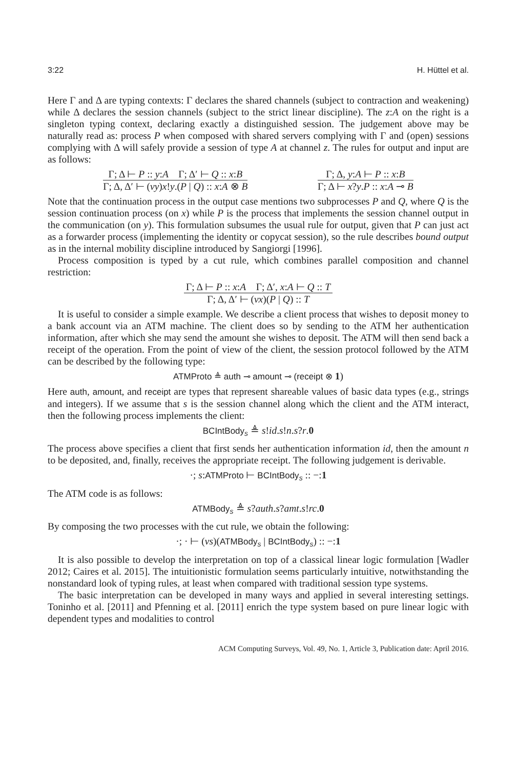3:22 H. Hüttel et al.
Here Γ and Δ are typing contexts: Γ declares the shared channels (subject to contraction and weakening) while Δ declares the session channels (subject to the strict linear discipline). The z:A on the right is a singleton typing context, declaring exactly a distinguished session. The judgement above may be naturally read as: process P when composed with shared servers complying with Γ and (open) sessions complying with Δ will safely provide a session of type A at channel z. The rules for output and input are as follows:
Γ; Δ ⊢ P :: y:A Γ; Δ′ ⊢ Q :: x:B
Γ; Δ, Δ′ ⊢ (νy)x!y.(P | Q) :: x:A ⊗ B
Γ; Δ, y:A ⊢ P :: x:B
Γ; Δ ⊢ x?y.P :: x:A ⊸ B
Note that the continuation process in the output case mentions two subprocesses P and Q, where Q is the session continuation process (on x) while P is the process that implements the session channel output in the communication (on y). This formulation subsumes the usual rule for output, given that P can just act as a forwarder process (implementing the identity or copycat session), so the rule describes bound output as in the internal mobility discipline introduced by Sangiorgi [1996].
Process composition is typed by a cut rule, which combines parallel composition and channel restriction:
Γ; Δ ⊢ P :: x:A Γ; Δ′, x:A ⊢ Q :: T
Γ; Δ, Δ′ ⊢ (νx)(P | Q) :: T
It is useful to consider a simple example. We describe a client process that wishes to deposit money to a bank account via an ATM machine. The client does so by sending to the ATM her authentication information, after which she may send the amount she wishes to deposit. The ATM will then send back a receipt of the operation. From the point of view of the client, the session protocol followed by the ATM can be described by the following type:
ATMProto ≜ auth ⊸ amount ⊸ (receipt ⊗ 1)
Here auth, amount, and receipt are types that represent shareable values of basic data types (e.g., strings and integers). If we assume that s is the session channel along which the client and the ATM interact, then the following process implements the client:
BCIntBody<sub>s</sub> ≜ s!id.s!n.s?r.0
The process above specifies a client that first sends her authentication information id, then the amount n to be deposited, and, finally, receives the appropriate receipt. The following judgement is derivable.
·; s:ATMProto ⊢ BCIntBody<sub>s</sub> :: −:1
The ATM code is as follows:
ATMBody<sub>s</sub> ≜ s?auth.s?amt.s!rc.0
By composing the two processes with the cut rule, we obtain the following:
·; · ⊢ (νs)(ATMBody<sub>s</sub> | BCIntBody<sub>s</sub>) :: −:1
It is also possible to develop the interpretation on top of a classical linear logic formulation [Wadler 2012; Caires et al. 2015]. The intuitionistic formulation seems particularly intuitive, notwithstanding the nonstandard look of typing rules, at least when compared with traditional session type systems.
The basic interpretation can be developed in many ways and applied in several interesting settings. Toninho et al. [2011] and Pfenning et al. [2011] enrich the type system based on pure linear logic with dependent types and modalities to control
ACM Computing Surveys, Vol. 49, No. 1, Article 3, Publication date: April 2016.